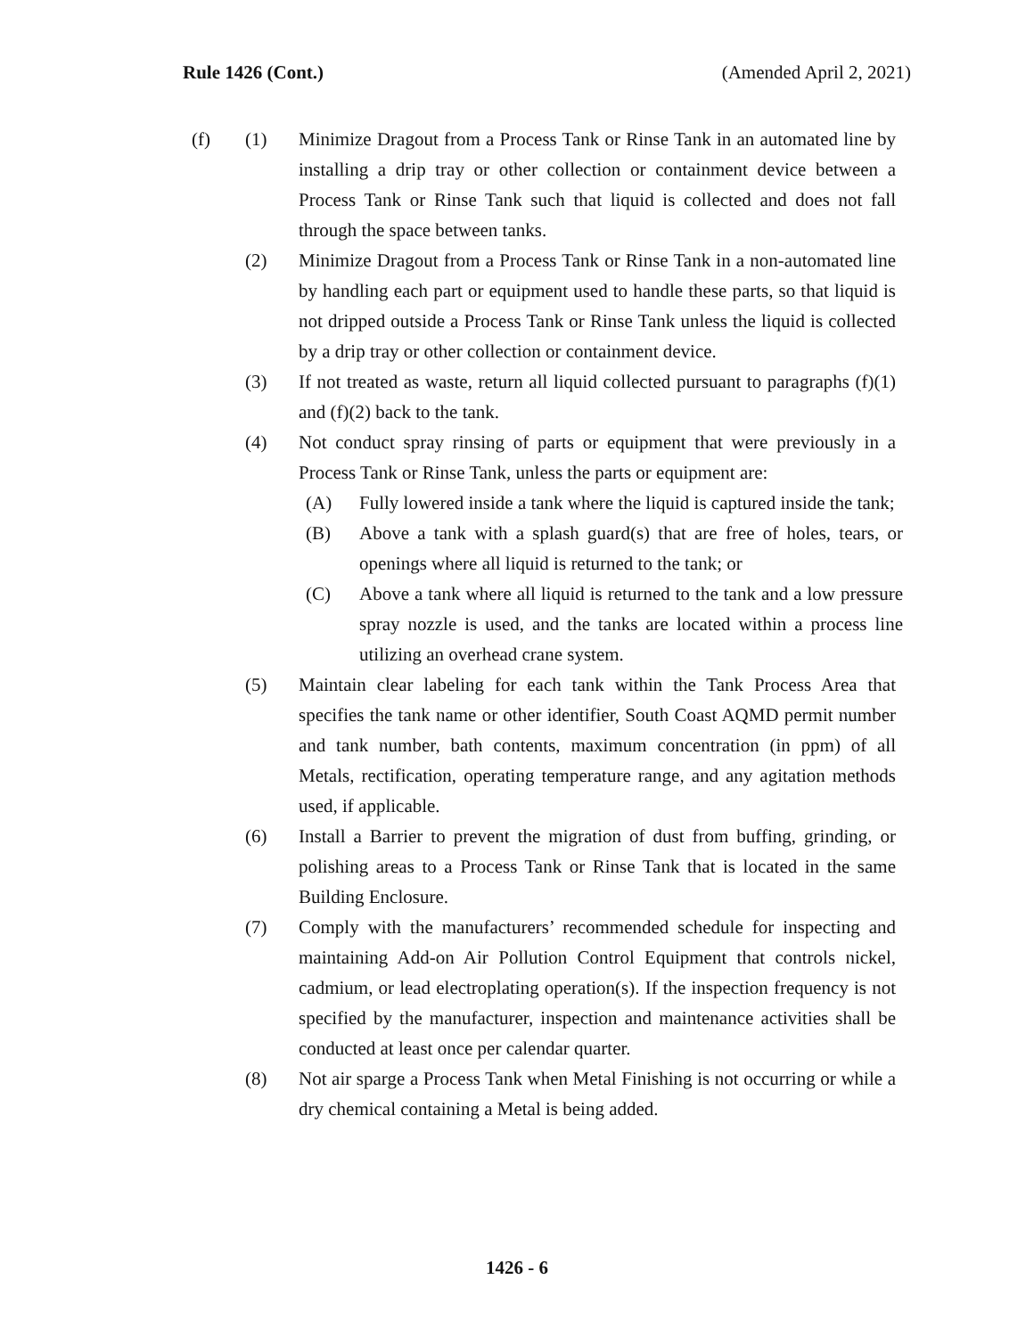Rule 1426 (Cont.) (Amended April 2, 2021)
(f)
(1) Minimize Dragout from a Process Tank or Rinse Tank in an automated line by installing a drip tray or other collection or containment device between a Process Tank or Rinse Tank such that liquid is collected and does not fall through the space between tanks.
(2) Minimize Dragout from a Process Tank or Rinse Tank in a non-automated line by handling each part or equipment used to handle these parts, so that liquid is not dripped outside a Process Tank or Rinse Tank unless the liquid is collected by a drip tray or other collection or containment device.
(3) If not treated as waste, return all liquid collected pursuant to paragraphs (f)(1) and (f)(2) back to the tank.
(4) Not conduct spray rinsing of parts or equipment that were previously in a Process Tank or Rinse Tank, unless the parts or equipment are:
(A) Fully lowered inside a tank where the liquid is captured inside the tank;
(B) Above a tank with a splash guard(s) that are free of holes, tears, or openings where all liquid is returned to the tank; or
(C) Above a tank where all liquid is returned to the tank and a low pressure spray nozzle is used, and the tanks are located within a process line utilizing an overhead crane system.
(5) Maintain clear labeling for each tank within the Tank Process Area that specifies the tank name or other identifier, South Coast AQMD permit number and tank number, bath contents, maximum concentration (in ppm) of all Metals, rectification, operating temperature range, and any agitation methods used, if applicable.
(6) Install a Barrier to prevent the migration of dust from buffing, grinding, or polishing areas to a Process Tank or Rinse Tank that is located in the same Building Enclosure.
(7) Comply with the manufacturers’ recommended schedule for inspecting and maintaining Add-on Air Pollution Control Equipment that controls nickel, cadmium, or lead electroplating operation(s). If the inspection frequency is not specified by the manufacturer, inspection and maintenance activities shall be conducted at least once per calendar quarter.
(8) Not air sparge a Process Tank when Metal Finishing is not occurring or while a dry chemical containing a Metal is being added.
1426 - 6